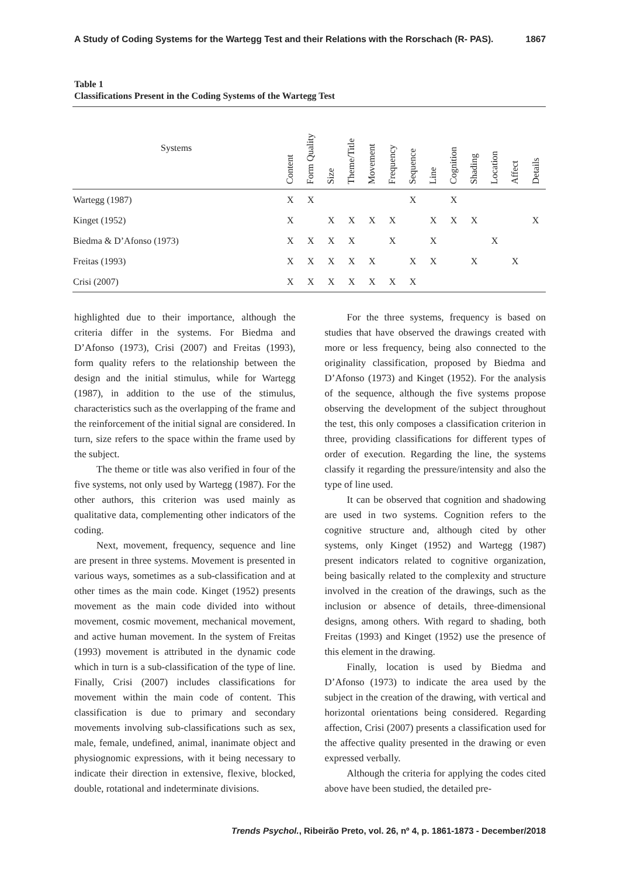A Study of Coding Systems for the Wartegg Test and their Relations with the Rorschach (R- PAS). 1867
Table 1
Classifications Present in the Coding Systems of the Wartegg Test
| Systems | Content | Form Quality | Size | Theme/Title | Movement | Frequency | Sequence | Line | Cognition | Shading | Location | Affect | Details |
| --- | --- | --- | --- | --- | --- | --- | --- | --- | --- | --- | --- | --- | --- |
| Wartegg (1987) | X | X | | | | | X | | X | | | | |
| Kinget (1952) | X | | X | X | X | X | | X | X | X | | | X |
| Biedma & D’Afonso (1973) | X | X | X | X | | X | | X | | | X | | |
| Freitas (1993) | X | X | X | X | X | | X | X | | X | | X | |
| Crisi (2007) | X | X | X | X | X | X | X | | | | | | |
highlighted due to their importance, although the criteria differ in the systems. For Biedma and D’Afonso (1973), Crisi (2007) and Freitas (1993), form quality refers to the relationship between the design and the initial stimulus, while for Wartegg (1987), in addition to the use of the stimulus, characteristics such as the overlapping of the frame and the reinforcement of the initial signal are considered. In turn, size refers to the space within the frame used by the subject.
The theme or title was also verified in four of the five systems, not only used by Wartegg (1987). For the other authors, this criterion was used mainly as qualitative data, complementing other indicators of the coding.
Next, movement, frequency, sequence and line are present in three systems. Movement is presented in various ways, sometimes as a sub-classification and at other times as the main code. Kinget (1952) presents movement as the main code divided into without movement, cosmic movement, mechanical movement, and active human movement. In the system of Freitas (1993) movement is attributed in the dynamic code which in turn is a sub-classification of the type of line. Finally, Crisi (2007) includes classifications for movement within the main code of content. This classification is due to primary and secondary movements involving sub-classifications such as sex, male, female, undefined, animal, inanimate object and physiognomic expressions, with it being necessary to indicate their direction in extensive, flexive, blocked, double, rotational and indeterminate divisions.
For the three systems, frequency is based on studies that have observed the drawings created with more or less frequency, being also connected to the originality classification, proposed by Biedma and D’Afonso (1973) and Kinget (1952). For the analysis of the sequence, although the five systems propose observing the development of the subject throughout the test, this only composes a classification criterion in three, providing classifications for different types of order of execution. Regarding the line, the systems classify it regarding the pressure/intensity and also the type of line used.
It can be observed that cognition and shadowing are used in two systems. Cognition refers to the cognitive structure and, although cited by other systems, only Kinget (1952) and Wartegg (1987) present indicators related to cognitive organization, being basically related to the complexity and structure involved in the creation of the drawings, such as the inclusion or absence of details, three-dimensional designs, among others. With regard to shading, both Freitas (1993) and Kinget (1952) use the presence of this element in the drawing.
Finally, location is used by Biedma and D’Afonso (1973) to indicate the area used by the subject in the creation of the drawing, with vertical and horizontal orientations being considered. Regarding affection, Crisi (2007) presents a classification used for the affective quality presented in the drawing or even expressed verbally.
Although the criteria for applying the codes cited above have been studied, the detailed pre-
Trends Psychol., Ribeirão Preto, vol. 26, nº 4, p. 1861-1873 - December/2018